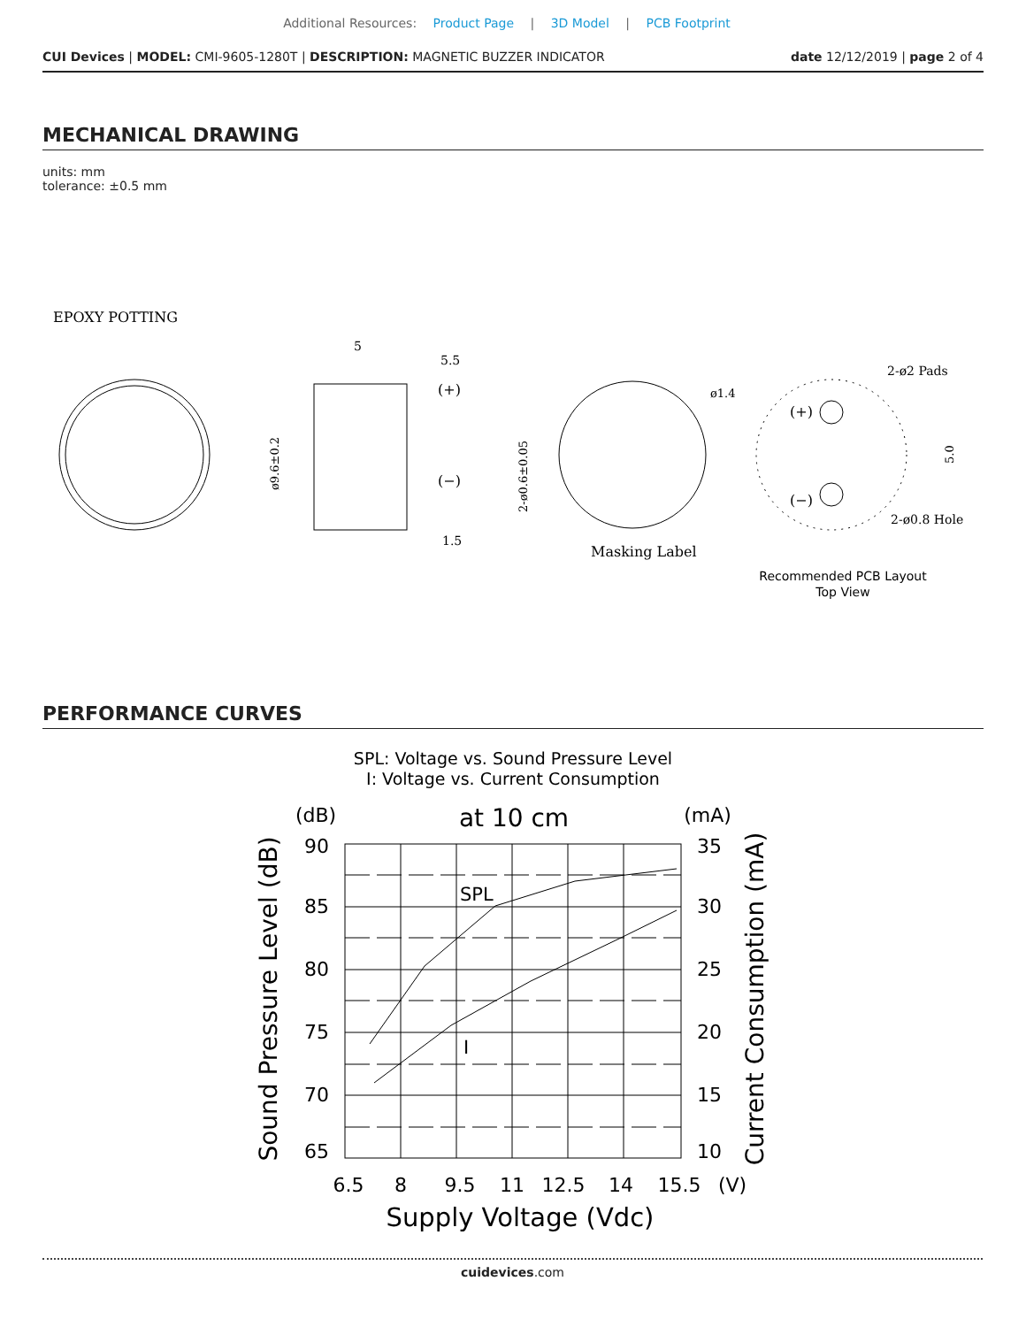Additional Resources: Product Page | 3D Model | PCB Footprint
CUI Devices | MODEL: CMI-9605-1280T | DESCRIPTION: MAGNETIC BUZZER INDICATOR date 12/12/2019 | page 2 of 4
MECHANICAL DRAWING
units: mm
tolerance: ±0.5 mm
EPOXY POTTING
5
5.5
(+)
(−)
1.5
ø9.6±0.2
2-ø0.6±0.05
ø1.4
Masking Label
(+)
(−)
2-ø2 Pads
2-ø0.8 Hole
5.0
Recommended PCB Layout
Top View
PERFORMANCE CURVES
SPL: Voltage vs. Sound Pressure Level
I: Voltage vs. Current Consumption
(dB)
at 10 cm
(mA)
SPL
I
90
85
80
75
70
65
35
30
25
20
15
10
6.5
8
9.5
11
12.5
14
15.5
(V)
Supply Voltage (Vdc)
Sound Pressure Level (dB)
Current Consumption (mA)
cuidevices.com